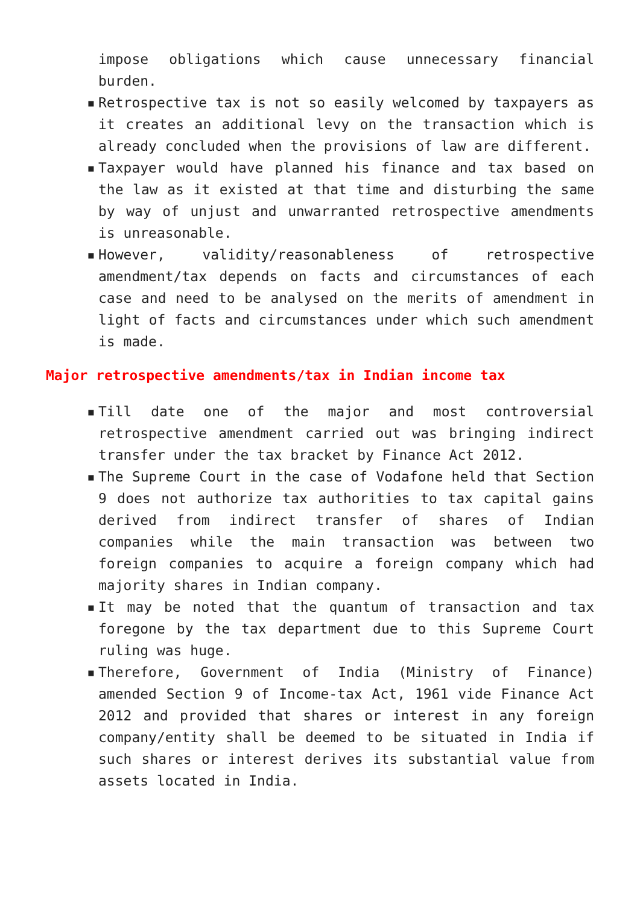impose obligations which cause unnecessary financial burden.
▪ Retrospective tax is not so easily welcomed by taxpayers as it creates an additional levy on the transaction which is already concluded when the provisions of law are different.
▪ Taxpayer would have planned his finance and tax based on the law as it existed at that time and disturbing the same by way of unjust and unwarranted retrospective amendments is unreasonable.
▪ However, validity/reasonableness of retrospective amendment/tax depends on facts and circumstances of each case and need to be analysed on the merits of amendment in light of facts and circumstances under which such amendment is made.
Major retrospective amendments/tax in Indian income tax
▪ Till date one of the major and most controversial retrospective amendment carried out was bringing indirect transfer under the tax bracket by Finance Act 2012.
▪ The Supreme Court in the case of Vodafone held that Section 9 does not authorize tax authorities to tax capital gains derived from indirect transfer of shares of Indian companies while the main transaction was between two foreign companies to acquire a foreign company which had majority shares in Indian company.
▪ It may be noted that the quantum of transaction and tax foregone by the tax department due to this Supreme Court ruling was huge.
▪ Therefore, Government of India (Ministry of Finance) amended Section 9 of Income-tax Act, 1961 vide Finance Act 2012 and provided that shares or interest in any foreign company/entity shall be deemed to be situated in India if such shares or interest derives its substantial value from assets located in India.